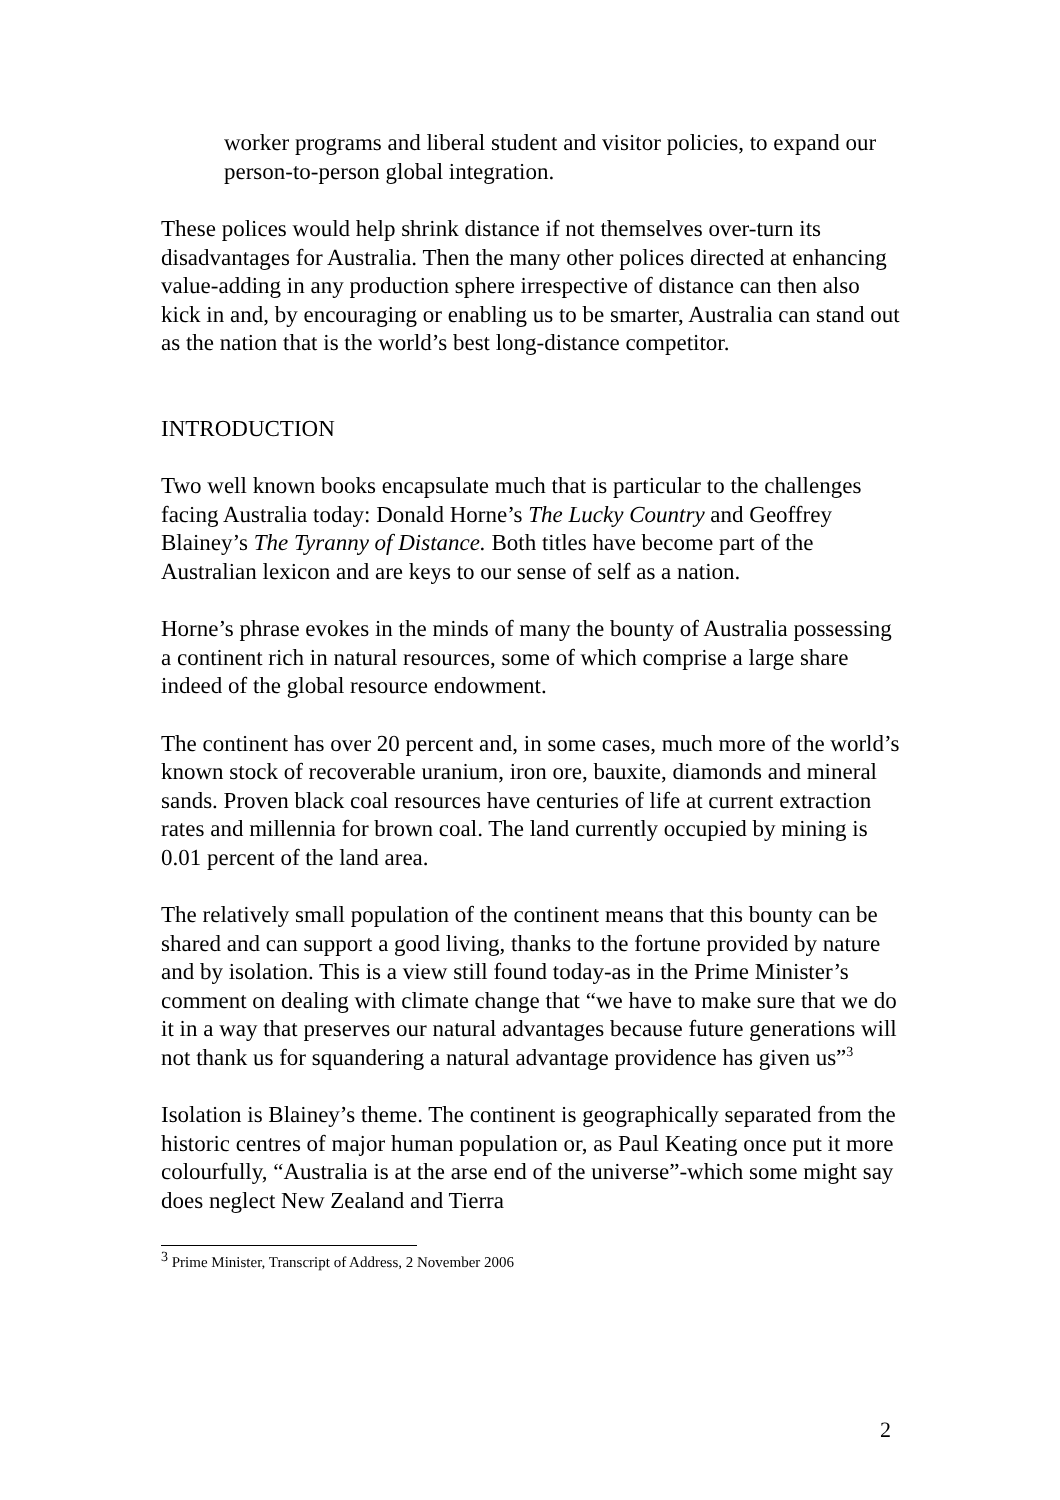worker programs and liberal student and visitor policies, to expand our person-to-person global integration.
These polices would help shrink distance if not themselves over-turn its disadvantages for Australia. Then the many other polices directed at enhancing value-adding in any production sphere irrespective of distance can then also kick in and, by encouraging or enabling us to be smarter, Australia can stand out as the nation that is the world’s best long-distance competitor.
INTRODUCTION
Two well known books encapsulate much that is particular to the challenges facing Australia today: Donald Horne’s The Lucky Country and Geoffrey Blainey’s The Tyranny of Distance. Both titles have become part of the Australian lexicon and are keys to our sense of self as a nation.
Horne’s phrase evokes in the minds of many the bounty of Australia possessing a continent rich in natural resources, some of which comprise a large share indeed of the global resource endowment.
The continent has over 20 percent and, in some cases, much more of the world’s known stock of recoverable uranium, iron ore, bauxite, diamonds and mineral sands. Proven black coal resources have centuries of life at current extraction rates and millennia for brown coal. The land currently occupied by mining is 0.01 percent of the land area.
The relatively small population of the continent means that this bounty can be shared and can support a good living, thanks to the fortune provided by nature and by isolation. This is a view still found today-as in the Prime Minister’s comment on dealing with climate change that “we have to make sure that we do it in a way that preserves our natural advantages because future generations will not thank us for squandering a natural advantage providence has given us”<sup>3</sup>
Isolation is Blainey’s theme. The continent is geographically separated from the historic centres of major human population or, as Paul Keating once put it more colourfully, “Australia is at the arse end of the universe”-which some might say does neglect New Zealand and Tierra
<sup>3</sup> Prime Minister, Transcript of Address, 2 November 2006
2